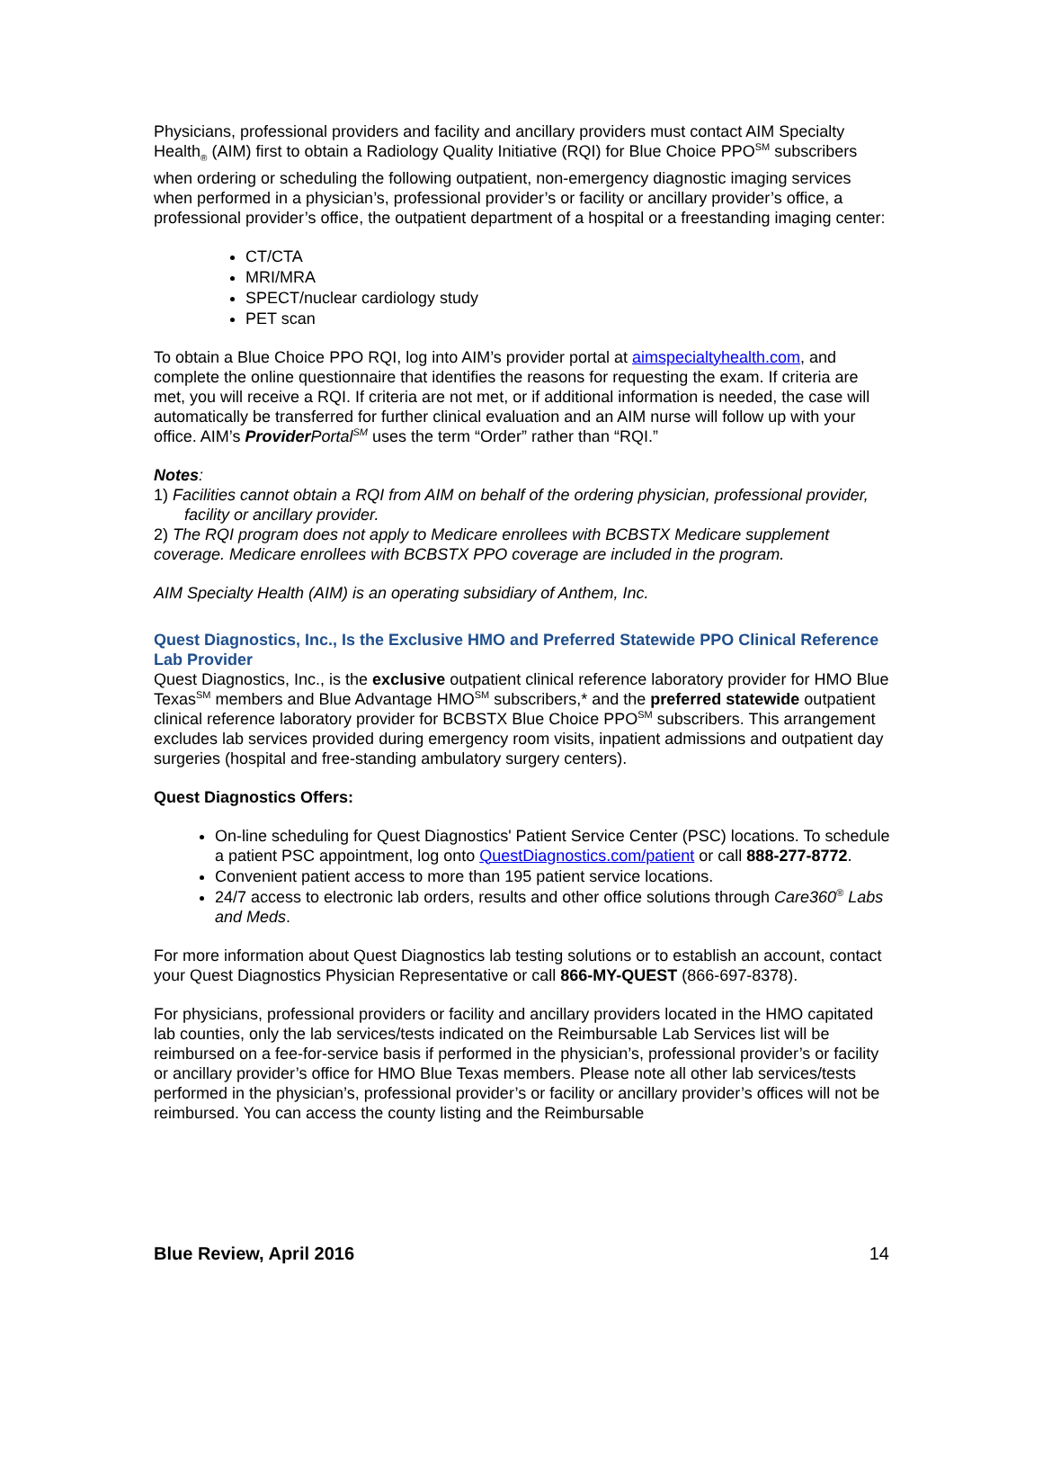Physicians, professional providers and facility and ancillary providers must contact AIM Specialty Health<sub>®</sub> (AIM) first to obtain a Radiology Quality Initiative (RQI) for Blue Choice PPO<sup>SM</sup> subscribers when ordering or scheduling the following outpatient, non-emergency diagnostic imaging services when performed in a physician’s, professional provider’s or facility or ancillary provider’s office, a professional provider’s office, the outpatient department of a hospital or a freestanding imaging center:
CT/CTA
MRI/MRA
SPECT/nuclear cardiology study
PET scan
To obtain a Blue Choice PPO RQI, log into AIM’s provider portal at aimspecialtyhealth.com, and complete the online questionnaire that identifies the reasons for requesting the exam. If criteria are met, you will receive a RQI. If criteria are not met, or if additional information is needed, the case will automatically be transferred for further clinical evaluation and an AIM nurse will follow up with your office. AIM’s Provider Portal<sup>SM</sup> uses the term “Order” rather than “RQI.”
Notes:
1) Facilities cannot obtain a RQI from AIM on behalf of the ordering physician, professional provider, facility or ancillary provider.
2) The RQI program does not apply to Medicare enrollees with BCBSTX Medicare supplement coverage. Medicare enrollees with BCBSTX PPO coverage are included in the program.
AIM Specialty Health (AIM) is an operating subsidiary of Anthem, Inc.
Quest Diagnostics, Inc., Is the Exclusive HMO and Preferred Statewide PPO Clinical Reference Lab Provider
Quest Diagnostics, Inc., is the exclusive outpatient clinical reference laboratory provider for HMO Blue Texas<sup>SM</sup> members and Blue Advantage HMO<sup>SM</sup> subscribers,* and the preferred statewide outpatient clinical reference laboratory provider for BCBSTX Blue Choice PPO<sup>SM</sup> subscribers. This arrangement excludes lab services provided during emergency room visits, inpatient admissions and outpatient day surgeries (hospital and free-standing ambulatory surgery centers).
Quest Diagnostics Offers:
On-line scheduling for Quest Diagnostics' Patient Service Center (PSC) locations. To schedule a patient PSC appointment, log onto QuestDiagnostics.com/patient or call 888-277-8772.
Convenient patient access to more than 195 patient service locations.
24/7 access to electronic lab orders, results and other office solutions through Care360<sup>®</sup> Labs and Meds.
For more information about Quest Diagnostics lab testing solutions or to establish an account, contact your Quest Diagnostics Physician Representative or call 866-MY-QUEST (866-697-8378).
For physicians, professional providers or facility and ancillary providers located in the HMO capitated lab counties, only the lab services/tests indicated on the Reimbursable Lab Services list will be reimbursed on a fee-for-service basis if performed in the physician’s, professional provider’s or facility or ancillary provider’s office for HMO Blue Texas members. Please note all other lab services/tests performed in the physician’s, professional provider’s or facility or ancillary provider’s offices will not be reimbursed. You can access the county listing and the Reimbursable
Blue Review, April 2016 14